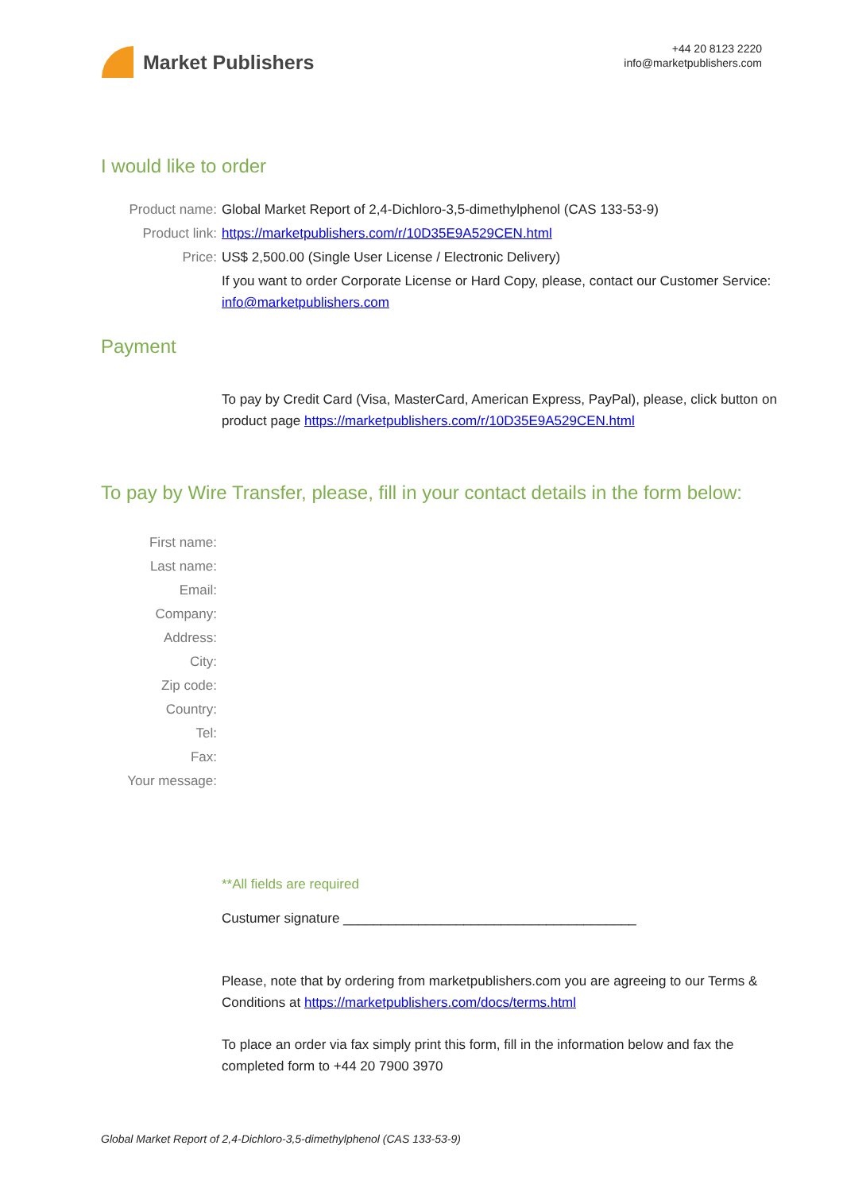Market Publishers
+44 20 8123 2220
info@marketpublishers.com
I would like to order
Product name: Global Market Report of 2,4-Dichloro-3,5-dimethylphenol (CAS 133-53-9)
Product link: https://marketpublishers.com/r/10D35E9A529CEN.html
Price: US$ 2,500.00 (Single User License / Electronic Delivery)
If you want to order Corporate License or Hard Copy, please, contact our Customer Service:
info@marketpublishers.com
Payment
To pay by Credit Card (Visa, MasterCard, American Express, PayPal), please, click button on product page https://marketpublishers.com/r/10D35E9A529CEN.html
To pay by Wire Transfer, please, fill in your contact details in the form below:
First name:
Last name:
Email:
Company:
Address:
City:
Zip code:
Country:
Tel:
Fax:
Your message:
**All fields are required
Custumer signature _______________________________________
Please, note that by ordering from marketpublishers.com you are agreeing to our Terms & Conditions at https://marketpublishers.com/docs/terms.html
To place an order via fax simply print this form, fill in the information below and fax the completed form to +44 20 7900 3970
Global Market Report of 2,4-Dichloro-3,5-dimethylphenol (CAS 133-53-9)